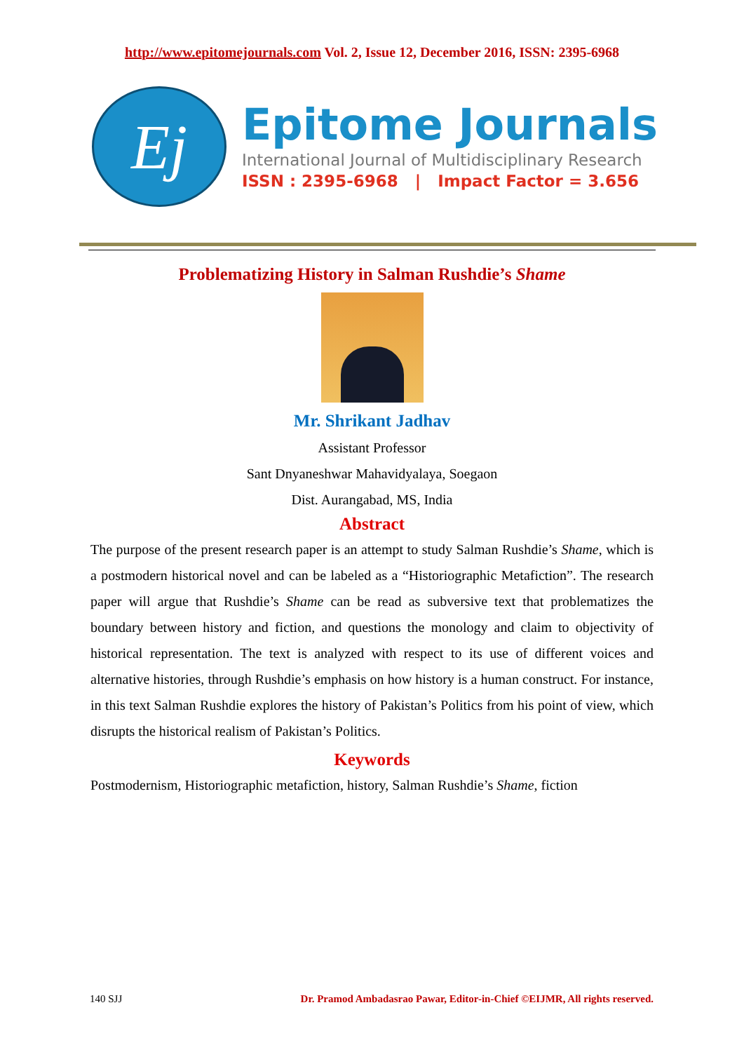http://www.epitomejournals.com Vol. 2, Issue 12, December 2016, ISSN: 2395-6968
Ej
Epitome Journals
International Journal of Multidisciplinary Research
ISSN : 2395-6968 | Impact Factor = 3.656
Problematizing History in Salman Rushdie’s Shame
Mr. Shrikant Jadhav
Assistant Professor
Sant Dnyaneshwar Mahavidyalaya, Soegaon
Dist. Aurangabad, MS, India
Abstract
The purpose of the present research paper is an attempt to study Salman Rushdie’s Shame, which is a postmodern historical novel and can be labeled as a “Historiographic Metafiction”. The research paper will argue that Rushdie’s Shame can be read as subversive text that problematizes the boundary between history and fiction, and questions the monology and claim to objectivity of historical representation. The text is analyzed with respect to its use of different voices and alternative histories, through Rushdie’s emphasis on how history is a human construct. For instance, in this text Salman Rushdie explores the history of Pakistan’s Politics from his point of view, which disrupts the historical realism of Pakistan’s Politics.
Keywords
Postmodernism, Historiographic metafiction, history, Salman Rushdie’s Shame, fiction
140 SJJ Dr. Pramod Ambadasrao Pawar, Editor-in-Chief ©EIJMR, All rights reserved.